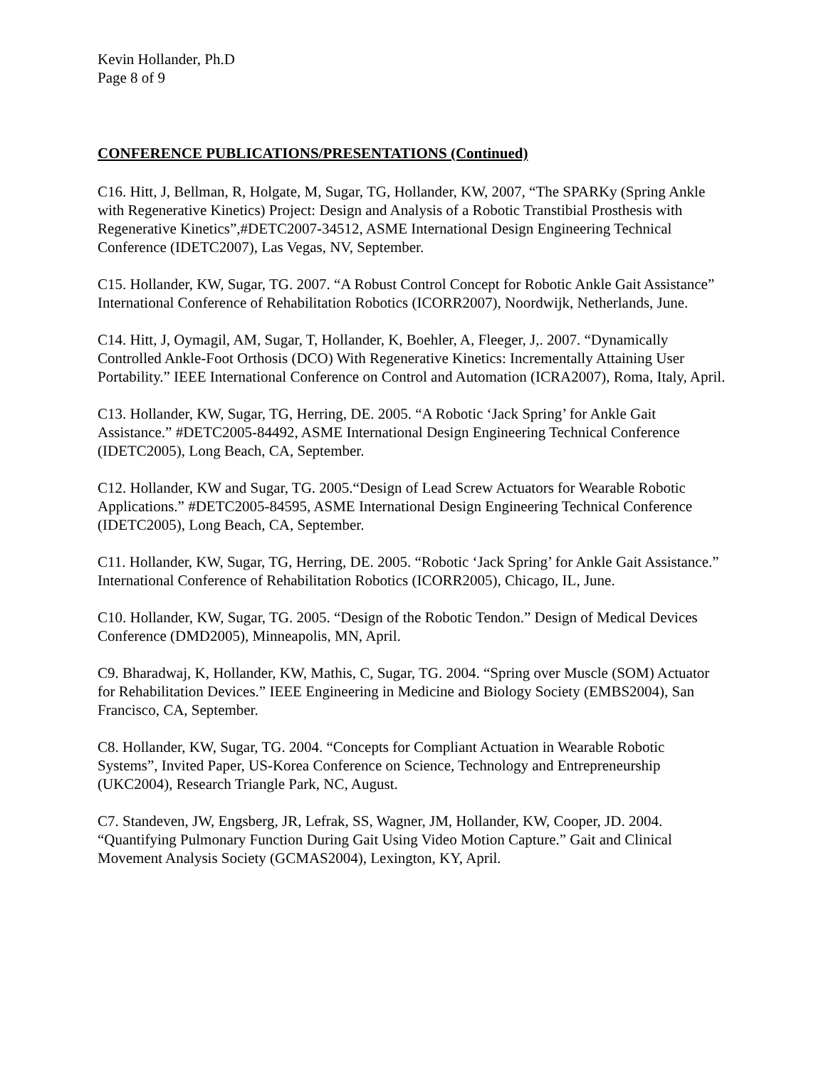Kevin Hollander, Ph.D
Page 8 of 9
CONFERENCE PUBLICATIONS/PRESENTATIONS (Continued)
C16. Hitt, J, Bellman, R, Holgate, M, Sugar, TG, Hollander, KW, 2007, “The SPARKy (Spring Ankle with Regenerative Kinetics) Project: Design and Analysis of a Robotic Transtibial Prosthesis with Regenerative Kinetics”,#DETC2007-34512, ASME International Design Engineering Technical Conference (IDETC2007), Las Vegas, NV, September.
C15. Hollander, KW, Sugar, TG. 2007. “A Robust Control Concept for Robotic Ankle Gait Assistance” International Conference of Rehabilitation Robotics (ICORR2007), Noordwijk, Netherlands, June.
C14. Hitt, J, Oymagil, AM, Sugar, T, Hollander, K, Boehler, A, Fleeger, J,. 2007. “Dynamically Controlled Ankle-Foot Orthosis (DCO) With Regenerative Kinetics: Incrementally Attaining User Portability.” IEEE International Conference on Control and Automation (ICRA2007), Roma, Italy, April.
C13. Hollander, KW, Sugar, TG, Herring, DE. 2005. “A Robotic ‘Jack Spring’ for Ankle Gait Assistance.” #DETC2005-84492, ASME International Design Engineering Technical Conference (IDETC2005), Long Beach, CA, September.
C12. Hollander, KW and Sugar, TG. 2005.“Design of Lead Screw Actuators for Wearable Robotic Applications.” #DETC2005-84595, ASME International Design Engineering Technical Conference (IDETC2005), Long Beach, CA, September.
C11. Hollander, KW, Sugar, TG, Herring, DE. 2005. “Robotic ‘Jack Spring’ for Ankle Gait Assistance.” International Conference of Rehabilitation Robotics (ICORR2005), Chicago, IL, June.
C10. Hollander, KW, Sugar, TG. 2005. “Design of the Robotic Tendon.” Design of Medical Devices Conference (DMD2005), Minneapolis, MN, April.
C9. Bharadwaj, K, Hollander, KW, Mathis, C, Sugar, TG. 2004. “Spring over Muscle (SOM) Actuator for Rehabilitation Devices.” IEEE Engineering in Medicine and Biology Society (EMBS2004), San Francisco, CA, September.
C8. Hollander, KW, Sugar, TG. 2004. “Concepts for Compliant Actuation in Wearable Robotic Systems”, Invited Paper, US-Korea Conference on Science, Technology and Entrepreneurship (UKC2004), Research Triangle Park, NC, August.
C7. Standeven, JW, Engsberg, JR, Lefrak, SS, Wagner, JM, Hollander, KW, Cooper, JD. 2004. “Quantifying Pulmonary Function During Gait Using Video Motion Capture.” Gait and Clinical Movement Analysis Society (GCMAS2004), Lexington, KY, April.